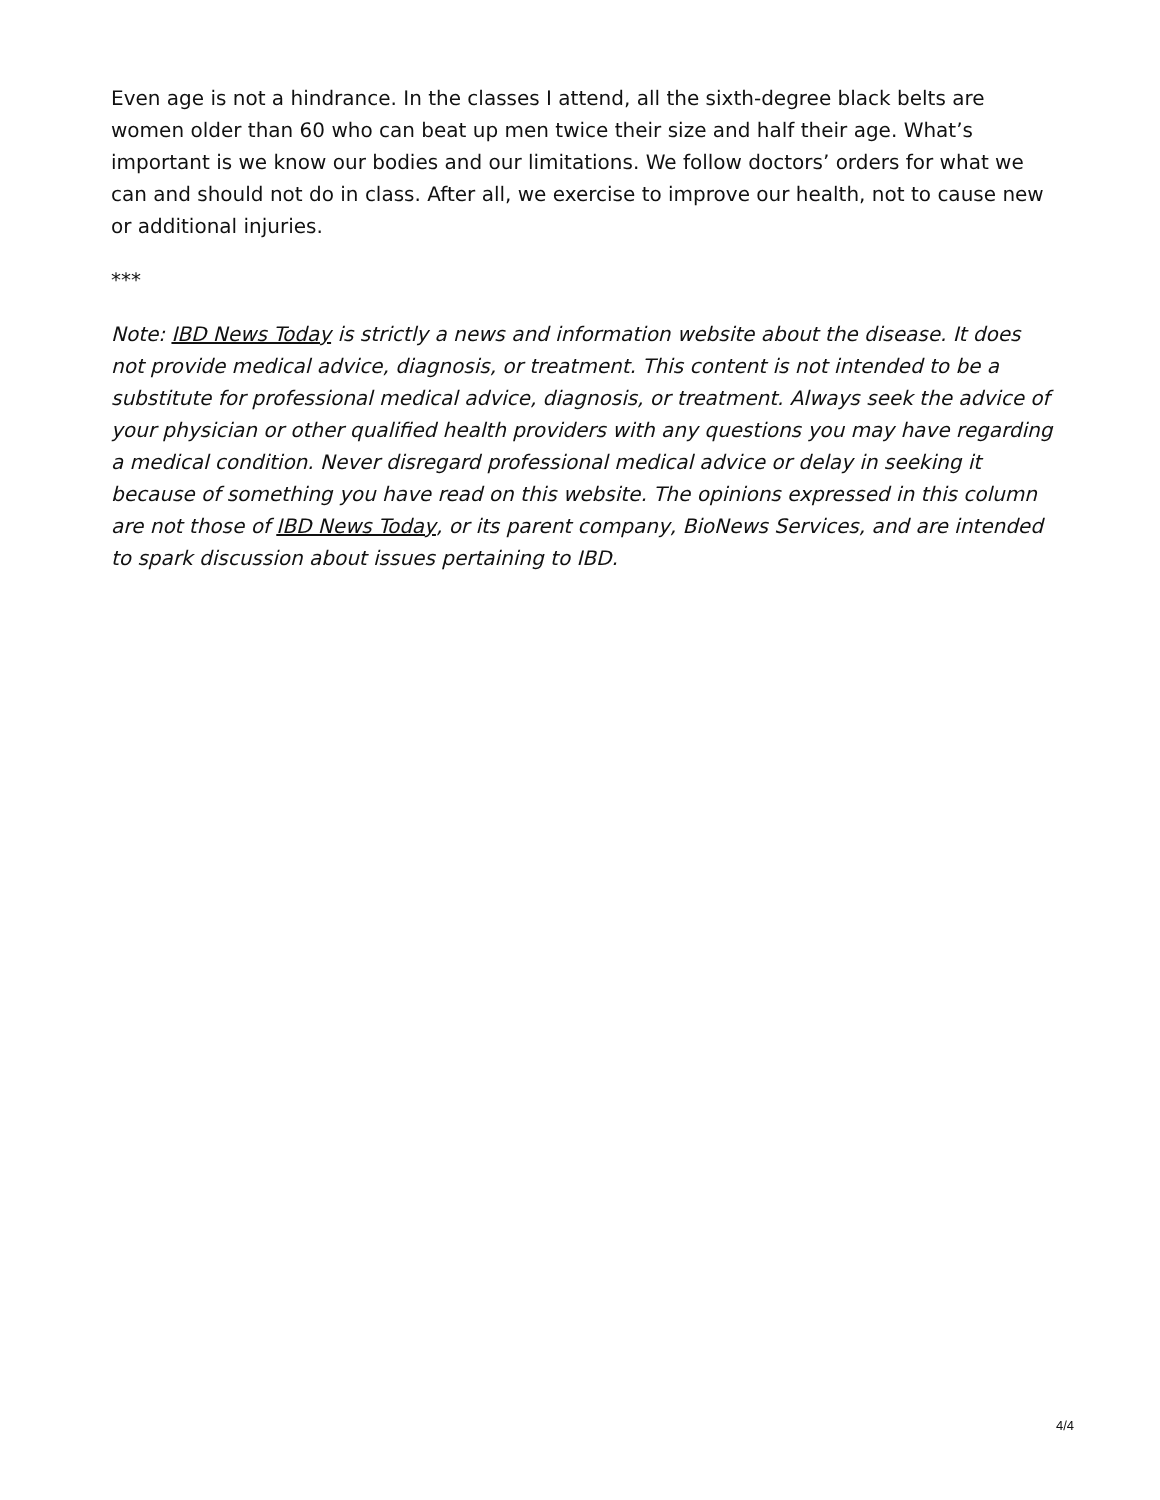Even age is not a hindrance. In the classes I attend, all the sixth-degree black belts are women older than 60 who can beat up men twice their size and half their age. What’s important is we know our bodies and our limitations. We follow doctors’ orders for what we can and should not do in class. After all, we exercise to improve our health, not to cause new or additional injuries.
***
Note: IBD News Today is strictly a news and information website about the disease. It does not provide medical advice, diagnosis, or treatment. This content is not intended to be a substitute for professional medical advice, diagnosis, or treatment. Always seek the advice of your physician or other qualified health providers with any questions you may have regarding a medical condition. Never disregard professional medical advice or delay in seeking it because of something you have read on this website. The opinions expressed in this column are not those of IBD News Today, or its parent company, BioNews Services, and are intended to spark discussion about issues pertaining to IBD.
4/4